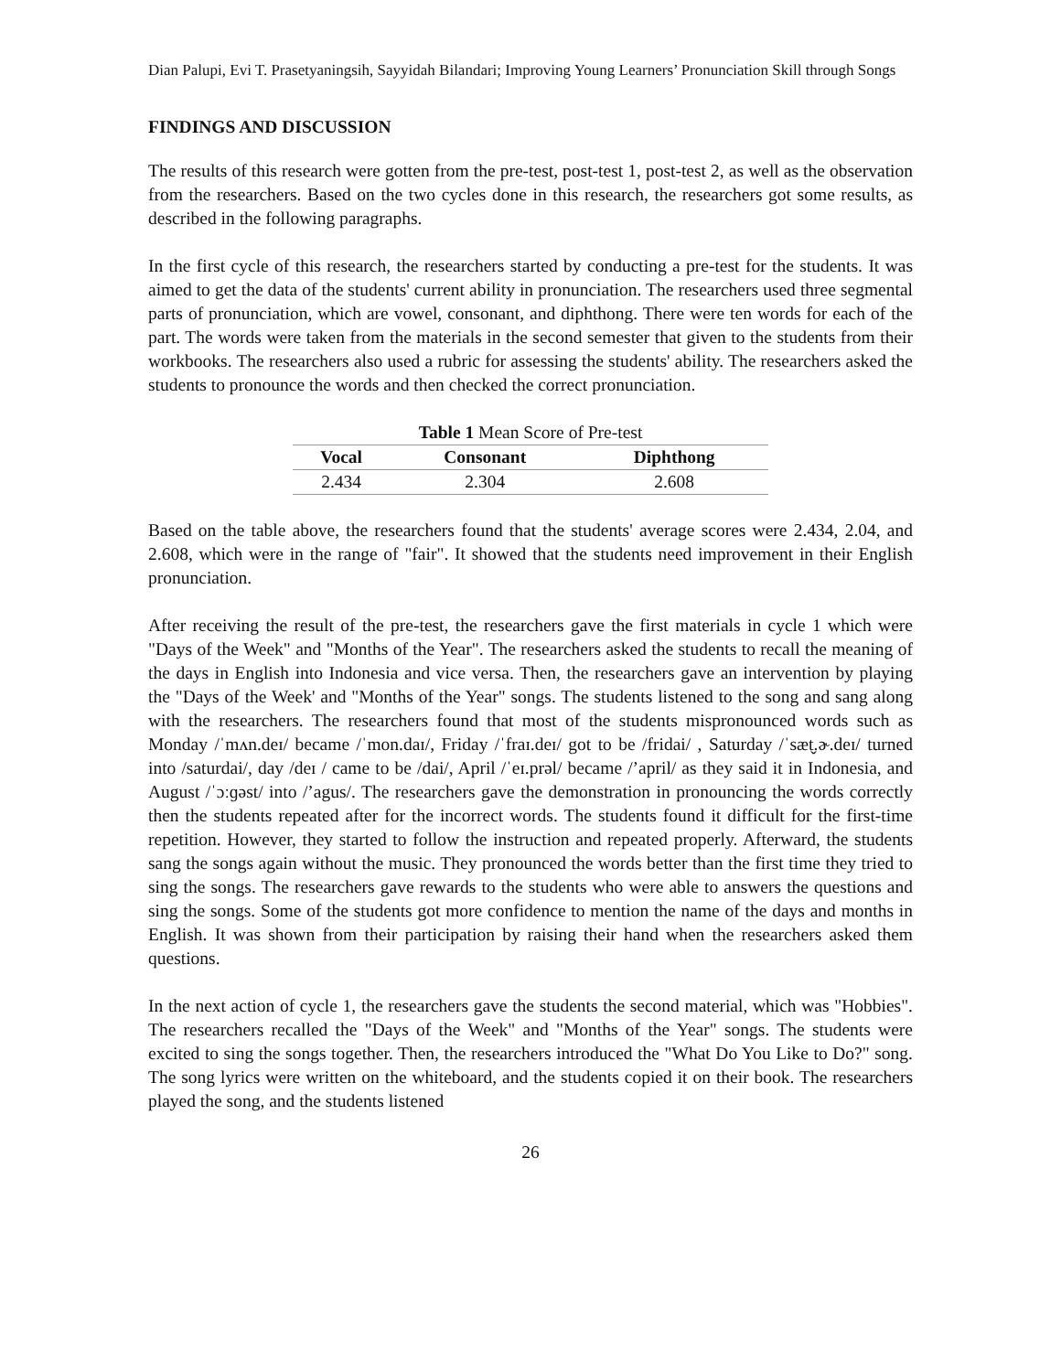Dian Palupi, Evi T. Prasetyaningsih, Sayyidah Bilandari; Improving Young Learners’ Pronunciation Skill through Songs
FINDINGS AND DISCUSSION
The results of this research were gotten from the pre-test, post-test 1, post-test 2, as well as the observation from the researchers. Based on the two cycles done in this research, the researchers got some results, as described in the following paragraphs.
In the first cycle of this research, the researchers started by conducting a pre-test for the students. It was aimed to get the data of the students' current ability in pronunciation. The researchers used three segmental parts of pronunciation, which are vowel, consonant, and diphthong. There were ten words for each of the part. The words were taken from the materials in the second semester that given to the students from their workbooks. The researchers also used a rubric for assessing the students' ability. The researchers asked the students to pronounce the words and then checked the correct pronunciation.
Table 1 Mean Score of Pre-test
| Vocal | Consonant | Diphthong |
| --- | --- | --- |
| 2.434 | 2.304 | 2.608 |
Based on the table above, the researchers found that the students' average scores were 2.434, 2.04, and 2.608, which were in the range of "fair". It showed that the students need improvement in their English pronunciation.
After receiving the result of the pre-test, the researchers gave the first materials in cycle 1 which were "Days of the Week" and "Months of the Year". The researchers asked the students to recall the meaning of the days in English into Indonesia and vice versa. Then, the researchers gave an intervention by playing the "Days of the Week' and "Months of the Year" songs. The students listened to the song and sang along with the researchers. The researchers found that most of the students mispronounced words such as Monday /ˈmʌn.deɪ/ became /ˈmon.daɪ/, Friday /ˈfraɪ.deɪ/ got to be /fridai/ , Saturday /ˈsæt̬.ɚ.deɪ/ turned into /saturdai/, day /deɪ / came to be /dai/, April /ˈeɪ.prəl/ became /’april/ as they said it in Indonesia, and August /ˈɔːɡəst/ into /’agus/. The researchers gave the demonstration in pronouncing the words correctly then the students repeated after for the incorrect words. The students found it difficult for the first-time repetition. However, they started to follow the instruction and repeated properly. Afterward, the students sang the songs again without the music. They pronounced the words better than the first time they tried to sing the songs. The researchers gave rewards to the students who were able to answers the questions and sing the songs. Some of the students got more confidence to mention the name of the days and months in English. It was shown from their participation by raising their hand when the researchers asked them questions.
In the next action of cycle 1, the researchers gave the students the second material, which was "Hobbies". The researchers recalled the "Days of the Week" and "Months of the Year" songs. The students were excited to sing the songs together. Then, the researchers introduced the "What Do You Like to Do?" song. The song lyrics were written on the whiteboard, and the students copied it on their book. The researchers played the song, and the students listened
26